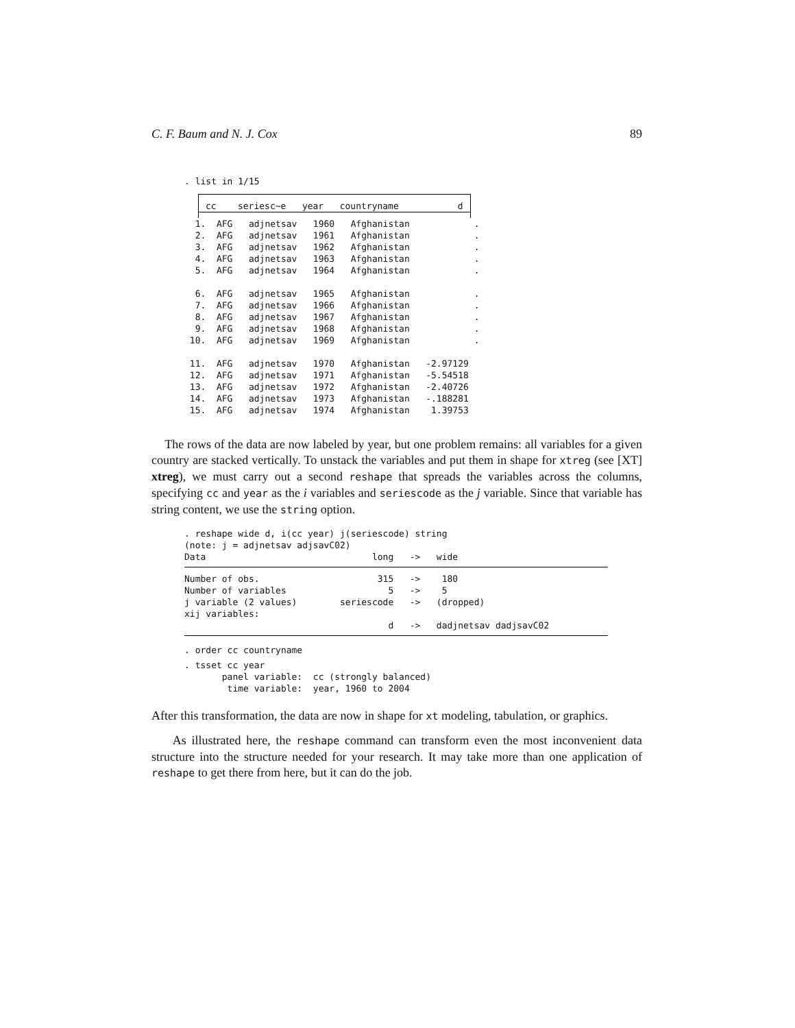C. F. Baum and N. J. Cox 89
. list in 1/15
| | cc seriesc~e year countryname d |
| --- | --- |
  1.  AFG   adjnetsav   1960   Afghanistan            .
  2.  AFG   adjnetsav   1961   Afghanistan            .
  3.  AFG   adjnetsav   1962   Afghanistan            .
  4.  AFG   adjnetsav   1963   Afghanistan            .
  5.  AFG   adjnetsav   1964   Afghanistan            .

  6.  AFG   adjnetsav   1965   Afghanistan            .
  7.  AFG   adjnetsav   1966   Afghanistan            .
  8.  AFG   adjnetsav   1967   Afghanistan            .
  9.  AFG   adjnetsav   1968   Afghanistan            .
 10.  AFG   adjnetsav   1969   Afghanistan            .

 11.  AFG   adjnetsav   1970   Afghanistan   -2.97129
 12.  AFG   adjnetsav   1971   Afghanistan   -5.54518
 13.  AFG   adjnetsav   1972   Afghanistan   -2.40726
 14.  AFG   adjnetsav   1973   Afghanistan   -.188281
 15.  AFG   adjnetsav   1974   Afghanistan    1.39753
The rows of the data are now labeled by year, but one problem remains: all variables for a given country are stacked vertically. To unstack the variables and put them in shape for xtreg (see [XT] xtreg), we must carry out a second reshape that spreads the variables across the columns, specifying cc and year as the i variables and seriescode as the j variable. Since that variable has string content, we use the string option.
. reshape wide d, i(cc year) j(seriescode) string
(note: j = adjnetsav adjsavC02)
Data                               long   ->   wide
Number of obs.                      315   ->    180
Number of variables                   5   ->    5
j variable (2 values)        seriescode   ->   (dropped)
xij variables:
                                      d   ->   dadjnetsav dadjsavC02
. order cc countryname
. tsset cc year
       panel variable:  cc (strongly balanced)
        time variable:  year, 1960 to 2004
After this transformation, the data are now in shape for xt modeling, tabulation, or graphics.
As illustrated here, the reshape command can transform even the most inconvenient data structure into the structure needed for your research. It may take more than one application of reshape to get there from here, but it can do the job.